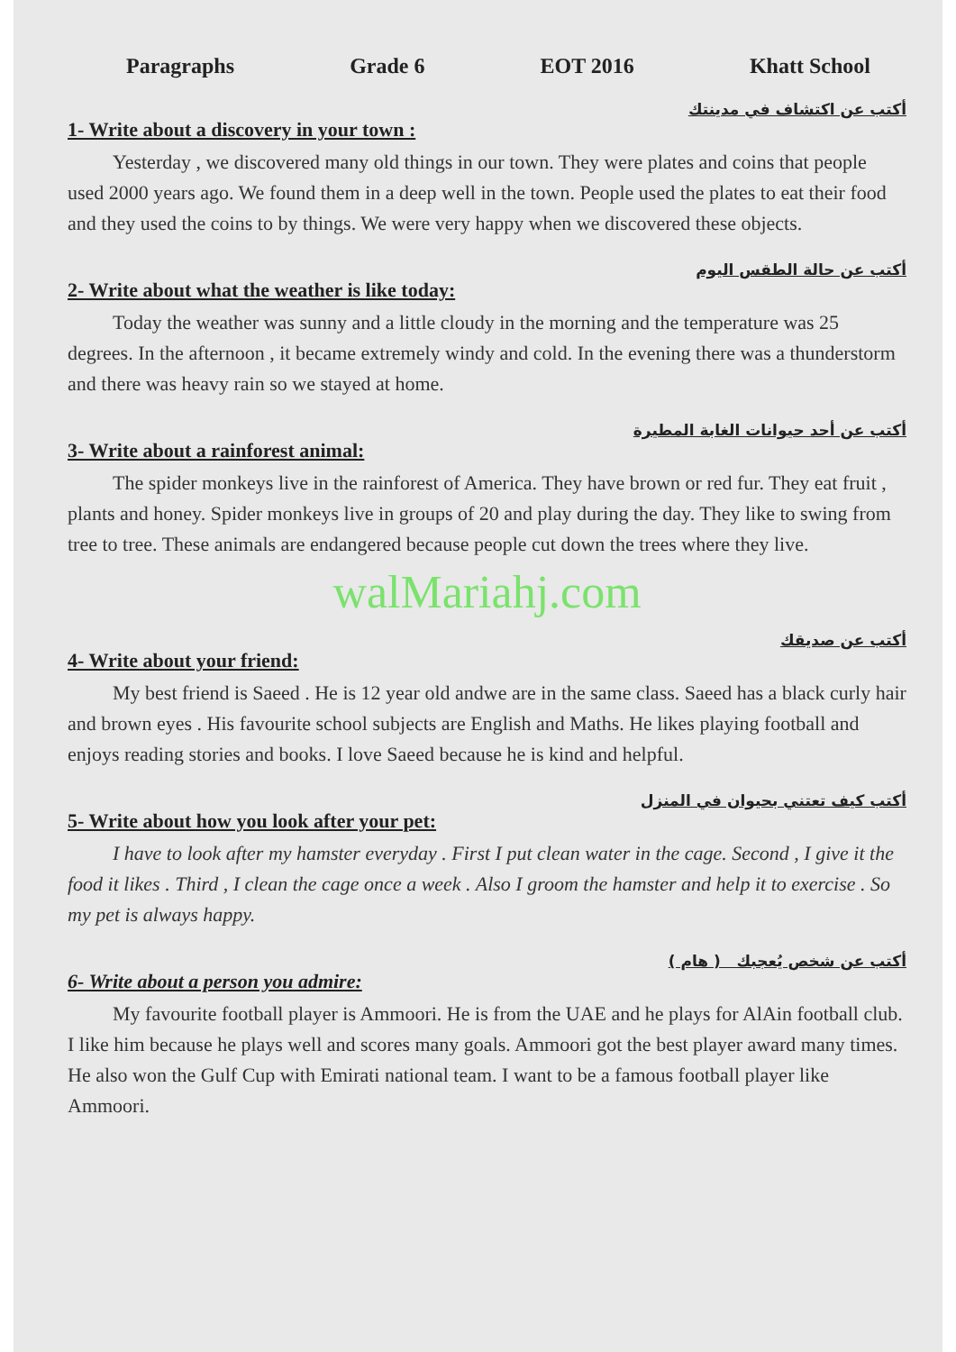Paragraphs Grade 6 EOT 2016 Khatt School
أكتب عن اكتشاف في مدينتك
1- Write about a discovery in your town :
Yesterday , we discovered many old things in our town. They were plates and coins that people used 2000 years ago. We found them in a deep well in the town. People used the plates to eat their food and they used the coins to by things. We were very happy when we discovered these objects.
أكتب عن حالة الطقس اليوم
2- Write about what the weather is like today:
Today the weather was sunny and a little cloudy in the morning and the temperature was 25 degrees. In the afternoon , it became extremely windy and cold. In the evening there was a thunderstorm and there was heavy rain so we stayed at home.
أكتب عن أحد حيوانات الغابة المطيرة
3- Write about a rainforest animal:
The spider monkeys live in the rainforest of America. They have brown or red fur. They eat fruit , plants and honey. Spider monkeys live in groups of 20 and play during the day. They like to swing from tree to tree. These animals are endangered because people cut down the trees where they live.
walMariahj.com
أكتب عن صديقك
4- Write about your friend:
My best friend is Saeed . He is 12 year old andwe are in the same class. Saeed has a black curly hair and brown eyes . His favourite school subjects are English and Maths. He likes playing football and enjoys reading stories and books. I love Saeed because he is kind and helpful.
أكتب كيف تعتني بحيوان في المنزل
5- Write about how you look after your pet:
I have to look after my hamster everyday . First I put clean water in the cage. Second , I give it the food it likes . Third , I clean the cage once a week . Also I groom the hamster and help it to exercise . So my pet is always happy.
أكتب عن شخص يُعجبك ( هام )
6- Write about a person you admire:
My favourite football player is Ammoori. He is from the UAE and he plays for AlAin football club. I like him because he plays well and scores many goals. Ammoori got the best player award many times. He also won the Gulf Cup with Emirati national team. I want to be a famous football player like Ammoori.